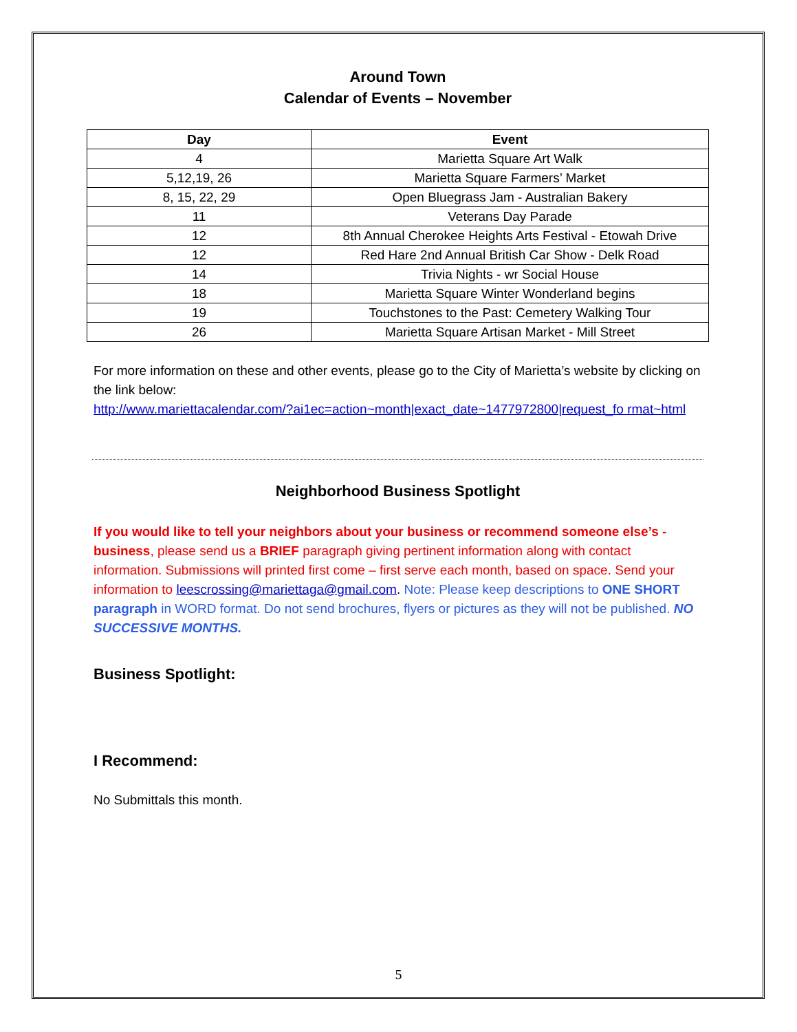Around Town
Calendar of Events – November
| Day | Event |
| --- | --- |
| 4 | Marietta Square Art Walk |
| 5,12,19, 26 | Marietta Square Farmers’ Market |
| 8, 15, 22, 29 | Open Bluegrass Jam - Australian Bakery |
| 11 | Veterans Day Parade |
| 12 | 8th Annual Cherokee Heights Arts Festival - Etowah Drive |
| 12 | Red Hare 2nd Annual British Car Show - Delk Road |
| 14 | Trivia Nights - wr Social House |
| 18 | Marietta Square Winter Wonderland begins |
| 19 | Touchstones to the Past: Cemetery Walking Tour |
| 26 | Marietta Square Artisan Market - Mill Street |
For more information on these and other events, please go to the City of Marietta’s website by clicking on the link below:
http://www.mariettacalendar.com/?ai1ec=action~month|exact_date~1477972800|request_fo rmat~html
Neighborhood Business Spotlight
If you would like to tell your neighbors about your business or recommend someone else’s - business, please send us a BRIEF paragraph giving pertinent information along with contact information. Submissions will printed first come – first serve each month, based on space. Send your information to leescrossing@mariettaga@gmail.com. Note: Please keep descriptions to ONE SHORT paragraph in WORD format. Do not send brochures, flyers or pictures as they will not be published. NO SUCCESSIVE MONTHS.
Business Spotlight:
I Recommend:
No Submittals this month.
5